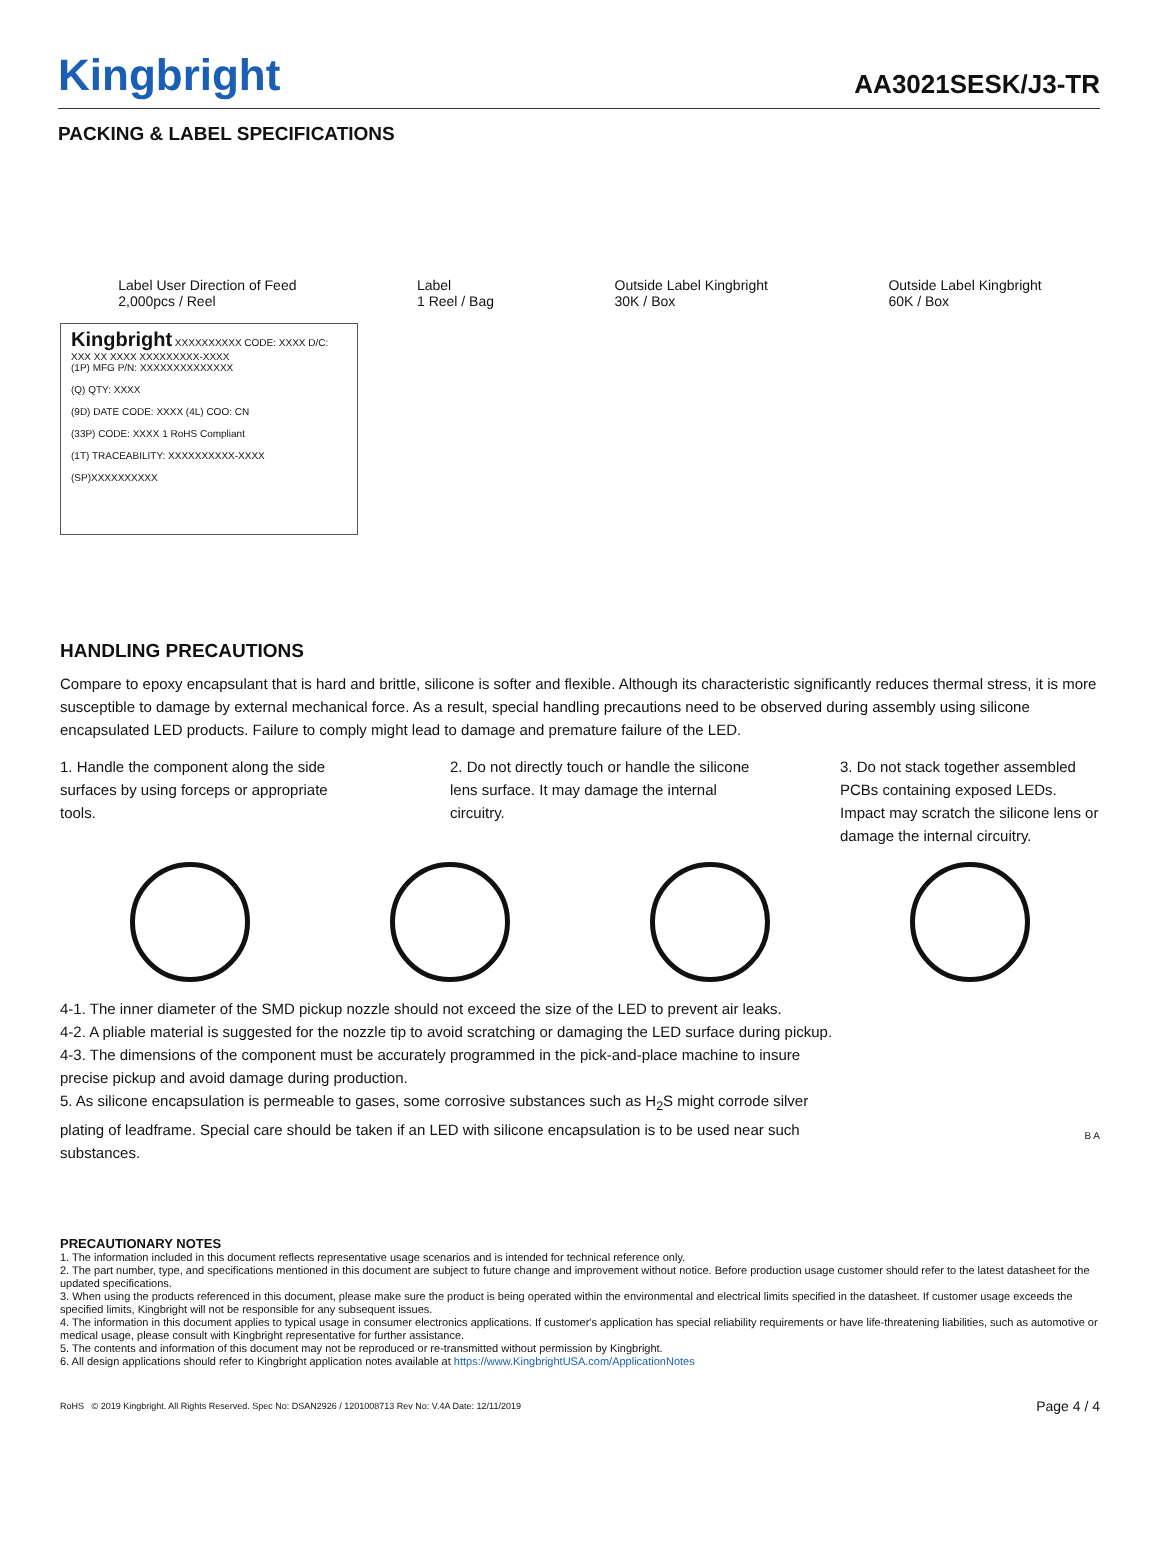Kingbright AA3021SESK/J3-TR
PACKING & LABEL SPECIFICATIONS
Label User Direction of Feed
2,000pcs / Reel Label
1 Reel / Bag Outside Label Kingbright
30K / Box Outside Label Kingbright
60K / Box
Kingbright XXXXXXXXXX CODE: XXXX D/C: XXX XX XXXX XXXXXXXXX-XXXX
(1P) MFG P/N: XXXXXXXXXXXXXX
(Q) QTY: XXXX
(9D) DATE CODE: XXXX (4L) COO: CN
(33P) CODE: XXXX 1 RoHS Compliant
(1T) TRACEABILITY: XXXXXXXXXX-XXXX
(SP)XXXXXXXXXX
HANDLING PRECAUTIONS
Compare to epoxy encapsulant that is hard and brittle, silicone is softer and flexible. Although its characteristic significantly reduces thermal stress, it is more susceptible to damage by external mechanical force. As a result, special handling precautions need to be observed during assembly using silicone encapsulated LED products. Failure to comply might lead to damage and premature failure of the LED.
1. Handle the component along the side surfaces by using forceps or appropriate tools.
2. Do not directly touch or handle the silicone lens surface. It may damage the internal circuitry.
3. Do not stack together assembled PCBs containing exposed LEDs. Impact may scratch the silicone lens or damage the internal circuitry.
4-1. The inner diameter of the SMD pickup nozzle should not exceed the size of the LED to prevent air leaks.
4-2. A pliable material is suggested for the nozzle tip to avoid scratching or damaging the LED surface during pickup.
4-3. The dimensions of the component must be accurately programmed in the pick-and-place machine to insure precise pickup and avoid damage during production.
5. As silicone encapsulation is permeable to gases, some corrosive substances such as H<sub>2</sub>S might corrode silver plating of leadframe. Special care should be taken if an LED with silicone encapsulation is to be used near such substances.
B A
PRECAUTIONARY NOTES
1. The information included in this document reflects representative usage scenarios and is intended for technical reference only.
2. The part number, type, and specifications mentioned in this document are subject to future change and improvement without notice. Before production usage customer should refer to the latest datasheet for the updated specifications.
3. When using the products referenced in this document, please make sure the product is being operated within the environmental and electrical limits specified in the datasheet. If customer usage exceeds the specified limits, Kingbright will not be responsible for any subsequent issues.
4. The information in this document applies to typical usage in consumer electronics applications. If customer's application has special reliability requirements or have life-threatening liabilities, such as automotive or medical usage, please consult with Kingbright representative for further assistance.
5. The contents and information of this document may not be reproduced or re-transmitted without permission by Kingbright.
6. All design applications should refer to Kingbright application notes available at https://www.KingbrightUSA.com/ApplicationNotes
RoHS © 2019 Kingbright. All Rights Reserved. Spec No: DSAN2926 / 1201008713 Rev No: V.4A Date: 12/11/2019 Page 4 / 4